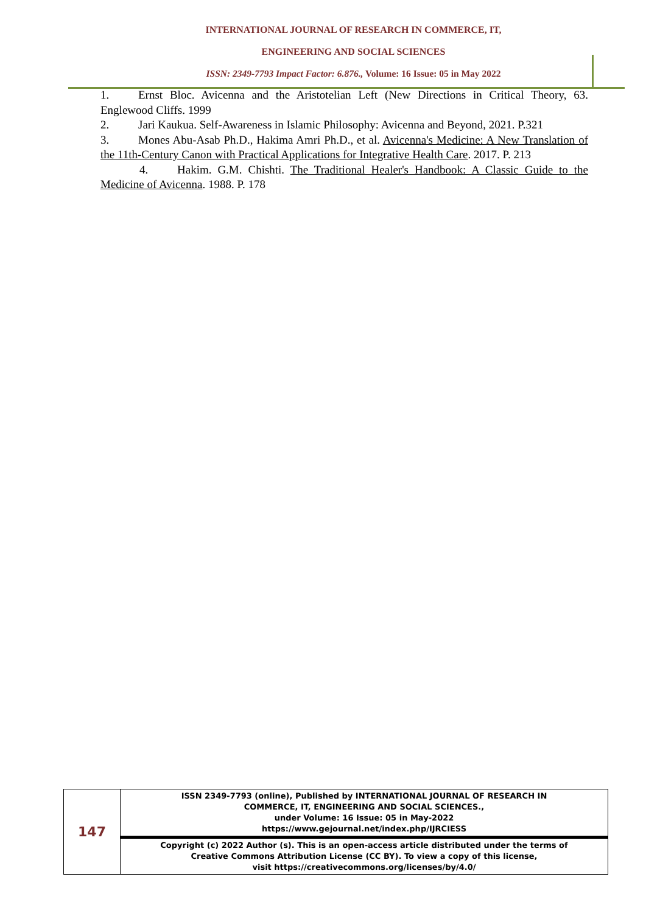INTERNATIONAL JOURNAL OF RESEARCH IN COMMERCE, IT,
ENGINEERING AND SOCIAL SCIENCES
ISSN: 2349-7793 Impact Factor: 6.876., Volume: 16 Issue: 05 in May 2022
1. Ernst Bloc. Avicenna and the Aristotelian Left (New Directions in Critical Theory, 63. Englewood Cliffs. 1999
2. Jari Kaukua. Self-Awareness in Islamic Philosophy: Avicenna and Beyond, 2021. P.321
3. Mones Abu-Asab Ph.D., Hakima Amri Ph.D., et al. Avicenna's Medicine: A New Translation of the 11th-Century Canon with Practical Applications for Integrative Health Care. 2017. P. 213
4. Hakim. G.M. Chishti. The Traditional Healer's Handbook: A Classic Guide to the Medicine of Avicenna. 1988. P. 178
| 147 | ISSN 2349-7793 (online), Published by INTERNATIONAL JOURNAL OF RESEARCH IN COMMERCE, IT, ENGINEERING AND SOCIAL SCIENCES., under Volume: 16 Issue: 05 in May-2022 https://www.gejournal.net/index.php/IJRCIESS |
| | Copyright (c) 2022 Author (s). This is an open-access article distributed under the terms of Creative Commons Attribution License (CC BY). To view a copy of this license, visit https://creativecommons.org/licenses/by/4.0/ |